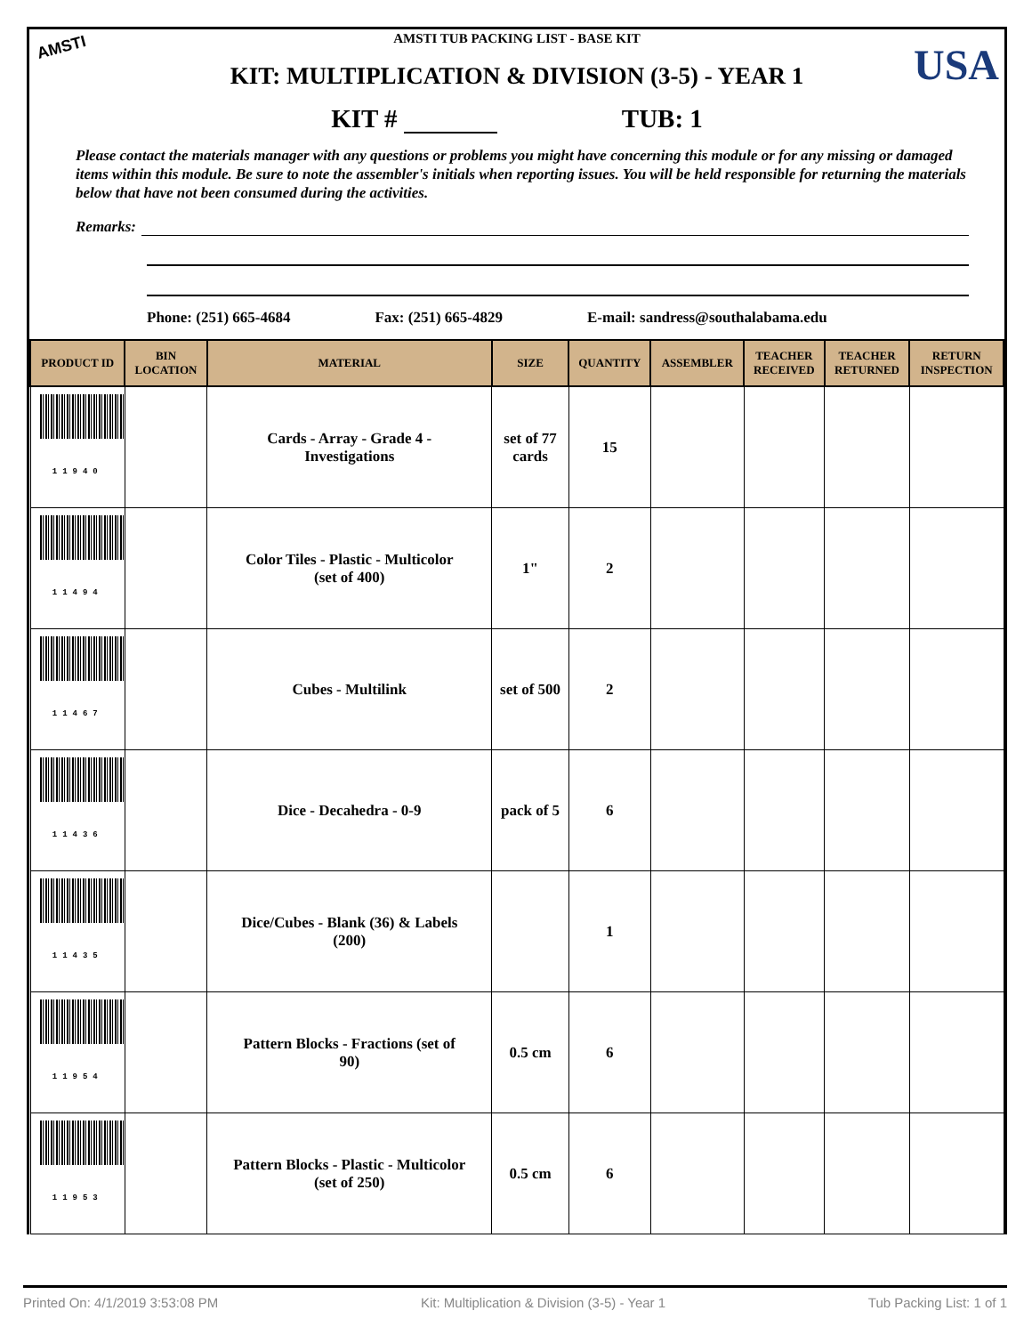AMSTI USA
AMSTI TUB PACKING LIST - BASE KIT
KIT: MULTIPLICATION & DIVISION (3-5) - YEAR 1
KIT # TUB: 1
Please contact the materials manager with any questions or problems you might have concerning this module or for any missing or damaged items within this module. Be sure to note the assembler's initials when reporting issues. You will be held responsible for returning the materials below that have not been consumed during the activities.
Remarks:
Phone: (251) 665-4684 Fax: (251) 665-4829 E-mail: sandress@southalabama.edu
| PRODUCT ID | BIN LOCATION | MATERIAL | SIZE | QUANTITY | ASSEMBLER | TEACHER RECEIVED | TEACHER RETURNED | RETURN INSPECTION |
| --- | --- | --- | --- | --- | --- | --- | --- | --- |
| 11940 | | Cards - Array - Grade 4 - Investigations | set of 77 cards | 15 | | | | |
| 11494 | | Color Tiles - Plastic - Multicolor (set of 400) | 1" | 2 | | | | |
| 11467 | | Cubes - Multilink | set of 500 | 2 | | | | |
| 11436 | | Dice - Decahedra - 0-9 | pack of 5 | 6 | | | | |
| 11435 | | Dice/Cubes - Blank (36) & Labels (200) | | 1 | | | | |
| 11954 | | Pattern Blocks - Fractions (set of 90) | 0.5 cm | 6 | | | | |
| 11953 | | Pattern Blocks - Plastic - Multicolor (set of 250) | 0.5 cm | 6 | | | | |
Printed On: 4/1/2019 3:53:08 PM Kit: Multiplication & Division (3-5) - Year 1 Tub Packing List: 1 of 1